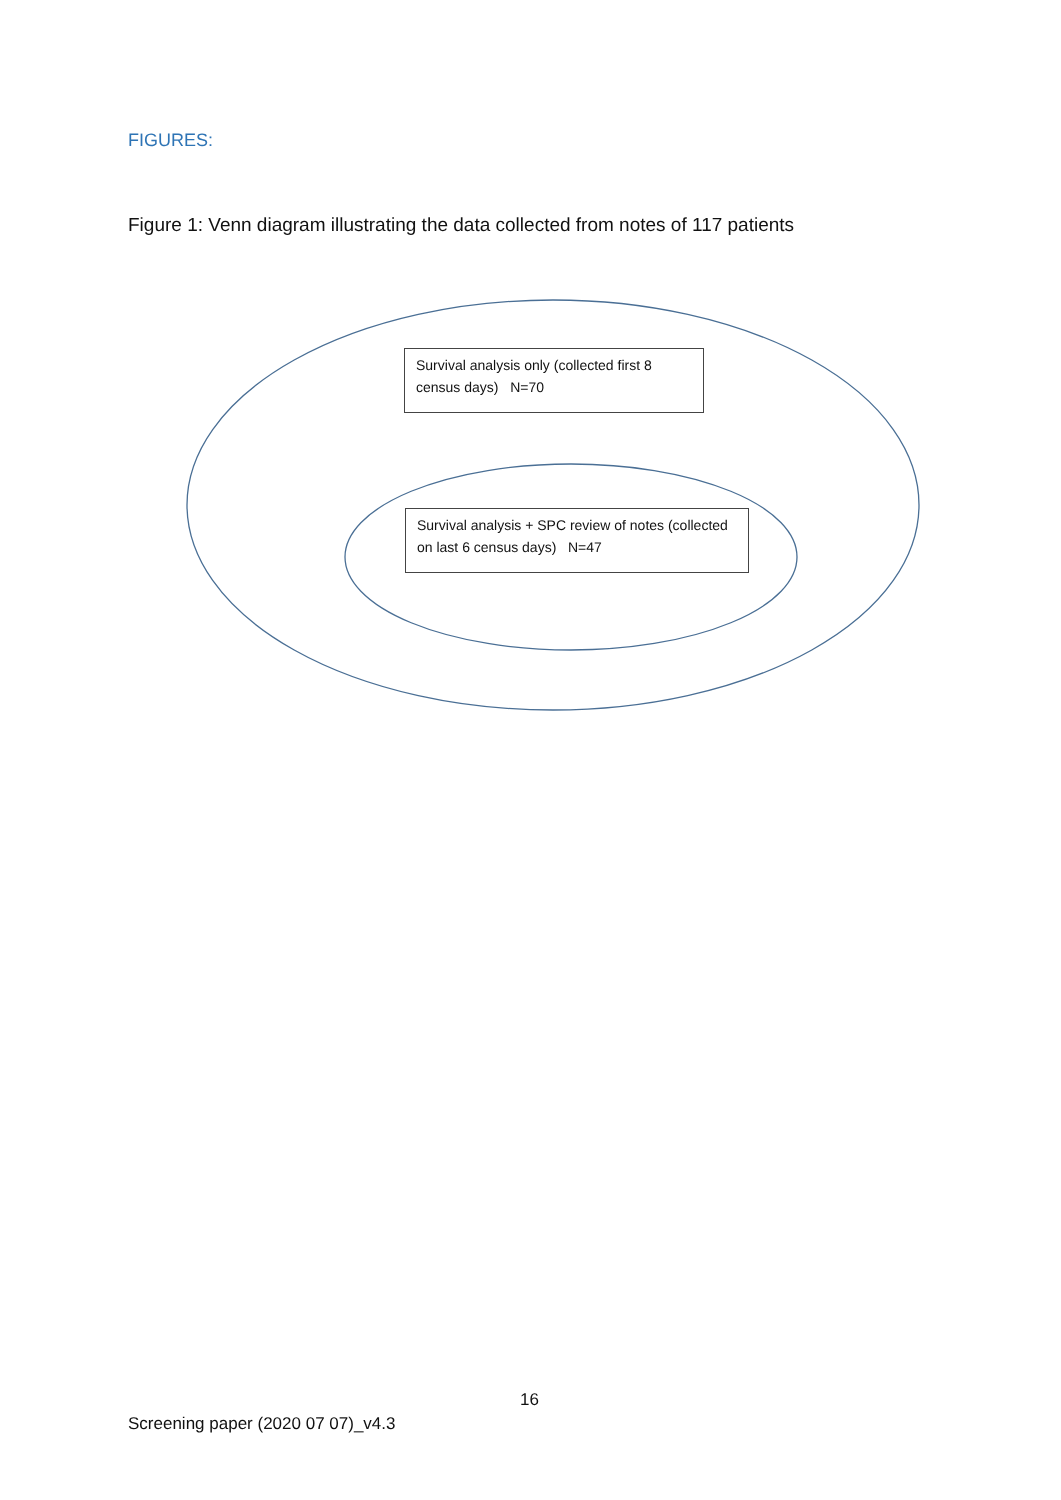FIGURES:
Figure 1: Venn diagram illustrating the data collected from notes of 117 patients
Survival analysis only (collected first 8 census days) N=70
Survival analysis + SPC review of notes (collected on last 6 census days) N=47
16
Screening paper (2020 07 07)_v4.3